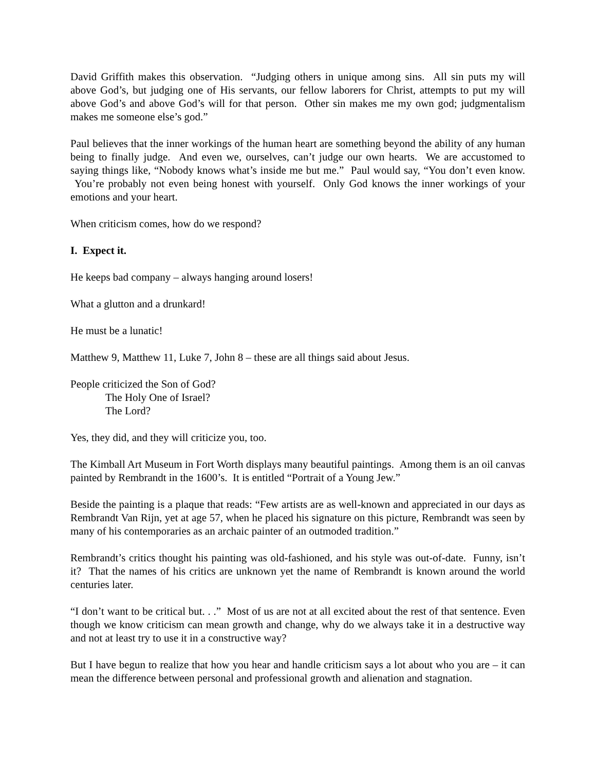David Griffith makes this observation. “Judging others in unique among sins. All sin puts my will above God’s, but judging one of His servants, our fellow laborers for Christ, attempts to put my will above God’s and above God’s will for that person. Other sin makes me my own god; judgmentalism makes me someone else’s god.”
Paul believes that the inner workings of the human heart are something beyond the ability of any human being to finally judge. And even we, ourselves, can’t judge our own hearts. We are accustomed to saying things like, “Nobody knows what’s inside me but me.” Paul would say, “You don’t even know. You’re probably not even being honest with yourself. Only God knows the inner workings of your emotions and your heart.
When criticism comes, how do we respond?
I. Expect it.
He keeps bad company – always hanging around losers!
What a glutton and a drunkard!
He must be a lunatic!
Matthew 9, Matthew 11, Luke 7, John 8 – these are all things said about Jesus.
People criticized the Son of God?
The Holy One of Israel?
The Lord?
Yes, they did, and they will criticize you, too.
The Kimball Art Museum in Fort Worth displays many beautiful paintings. Among them is an oil canvas painted by Rembrandt in the 1600’s. It is entitled “Portrait of a Young Jew.”
Beside the painting is a plaque that reads: “Few artists are as well-known and appreciated in our days as Rembrandt Van Rijn, yet at age 57, when he placed his signature on this picture, Rembrandt was seen by many of his contemporaries as an archaic painter of an outmoded tradition.”
Rembrandt’s critics thought his painting was old-fashioned, and his style was out-of-date. Funny, isn’t it? That the names of his critics are unknown yet the name of Rembrandt is known around the world centuries later.
“I don’t want to be critical but. . .” Most of us are not at all excited about the rest of that sentence. Even though we know criticism can mean growth and change, why do we always take it in a destructive way and not at least try to use it in a constructive way?
But I have begun to realize that how you hear and handle criticism says a lot about who you are – it can mean the difference between personal and professional growth and alienation and stagnation.